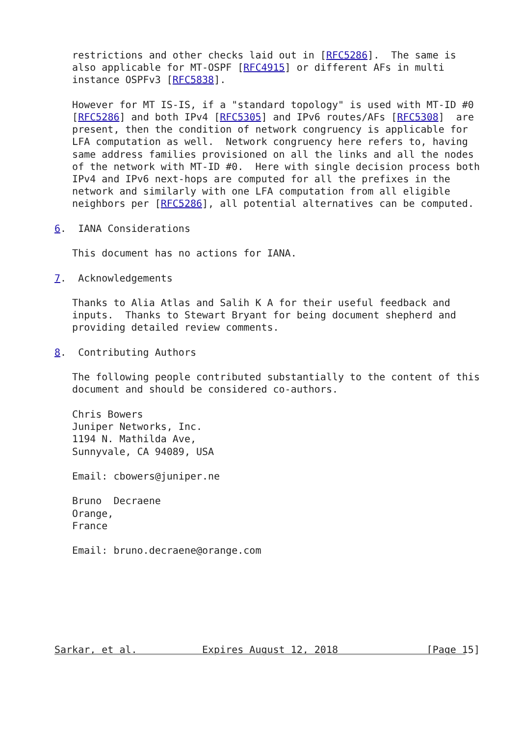restrictions and other checks laid out in [RFC5286].  The same is
   also applicable for MT-OSPF [RFC4915] or different AFs in multi
   instance OSPFv3 [RFC5838].

   However for MT IS-IS, if a "standard topology" is used with MT-ID #0
   [RFC5286] and both IPv4 [RFC5305] and IPv6 routes/AFs [RFC5308]  are
   present, then the condition of network congruency is applicable for
   LFA computation as well.  Network congruency here refers to, having
   same address families provisioned on all the links and all the nodes
   of the network with MT-ID #0.  Here with single decision process both
   IPv4 and IPv6 next-hops are computed for all the prefixes in the
   network and similarly with one LFA computation from all eligible
   neighbors per [RFC5286], all potential alternatives can be computed.

6.  IANA Considerations

   This document has no actions for IANA.

7.  Acknowledgements

   Thanks to Alia Atlas and Salih K A for their useful feedback and
   inputs.  Thanks to Stewart Bryant for being document shepherd and
   providing detailed review comments.

8.  Contributing Authors

   The following people contributed substantially to the content of this
   document and should be considered co-authors.

   Chris Bowers
   Juniper Networks, Inc.
   1194 N. Mathilda Ave,
   Sunnyvale, CA 94089, USA

   Email: cbowers@juniper.ne

   Bruno  Decraene
   Orange,
   France

   Email: bruno.decraene@orange.com







Sarkar, et al.           Expires August 12, 2018               [Page 15]